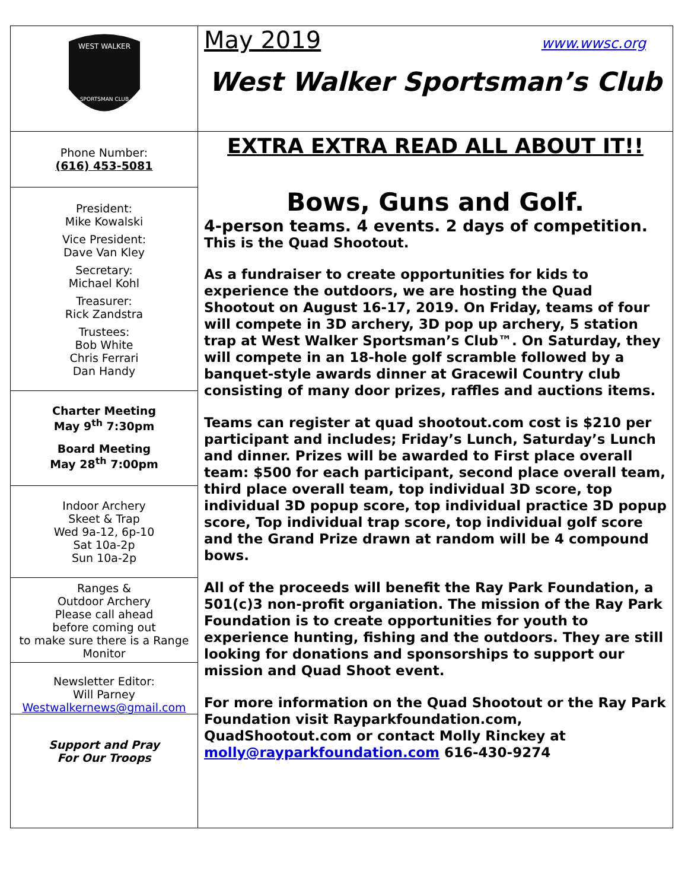WEST WALKER
SPORTSMAN CLUB
Phone Number:
(616) 453-5081
President:
Mike Kowalski
Vice President:
Dave Van Kley
Secretary:
Michael Kohl
Treasurer:
Rick Zandstra
Trustees:
Bob White
Chris Ferrari
Dan Handy
Charter Meeting
May 9<sup>th</sup> 7:30pm
Board Meeting
May 28<sup>th</sup> 7:00pm
Indoor Archery
Skeet & Trap
Wed 9a-12, 6p-10
Sat 10a-2p
Sun 10a-2p
Ranges &
Outdoor Archery
Please call ahead
before coming out
to make sure there is a Range Monitor
Newsletter Editor:
Will Parney
Westwalkernews@gmail.com
Support and Pray
For Our Troops
May 2019 www.wwsc.org
West Walker Sportsman’s Club
EXTRA EXTRA READ ALL ABOUT IT!!
Bows, Guns and Golf.
4-person teams. 4 events. 2 days of competition.
This is the Quad Shootout.
As a fundraiser to create opportunities for kids to experience the outdoors, we are hosting the Quad Shootout on August 16-17, 2019. On Friday, teams of four will compete in 3D archery, 3D pop up archery, 5 station trap at West Walker Sportsman’s Club™. On Saturday, they will compete in an 18-hole golf scramble followed by a banquet-style awards dinner at Gracewil Country club consisting of many door prizes, raffles and auctions items.
Teams can register at quad shootout.com cost is $210 per participant and includes; Friday’s Lunch, Saturday’s Lunch and dinner. Prizes will be awarded to First place overall team: $500 for each participant, second place overall team, third place overall team, top individual 3D score, top individual 3D popup score, top individual practice 3D popup score, Top individual trap score, top individual golf score and the Grand Prize drawn at random will be 4 compound bows.
All of the proceeds will benefit the Ray Park Foundation, a 501(c)3 non-profit organiation. The mission of the Ray Park Foundation is to create opportunities for youth to experience hunting, fishing and the outdoors. They are still looking for donations and sponsorships to support our mission and Quad Shoot event.
For more information on the Quad Shootout or the Ray Park Foundation visit Rayparkfoundation.com, QuadShootout.com or contact Molly Rinckey at molly@rayparkfoundation.com 616-430-9274